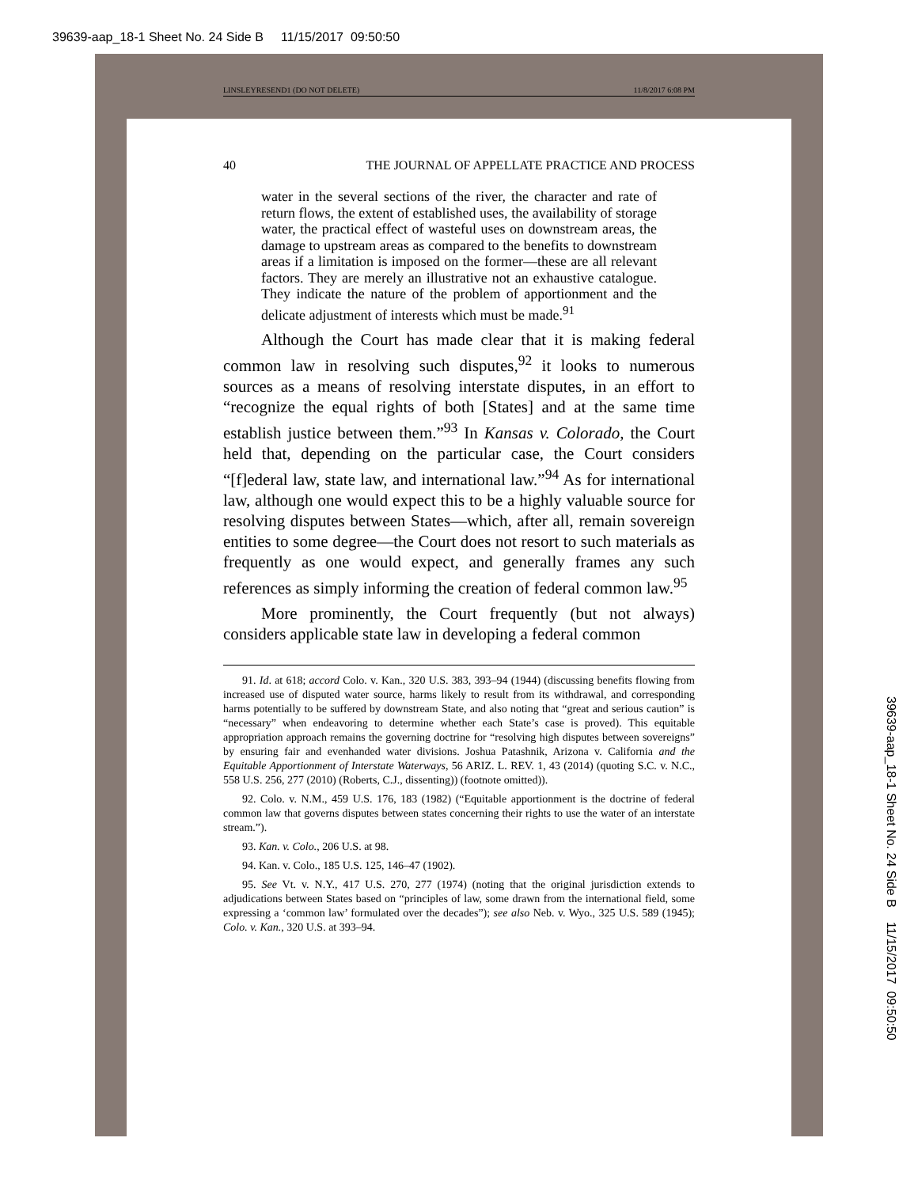39639-aap_18-1 Sheet No. 24 Side B 11/15/2017 09:50:50
LINSLEYRESEND1 (DO NOT DELETE) 11/8/2017 6:08 PM
40 THE JOURNAL OF APPELLATE PRACTICE AND PROCESS
water in the several sections of the river, the character and rate of return flows, the extent of established uses, the availability of storage water, the practical effect of wasteful uses on downstream areas, the damage to upstream areas as compared to the benefits to downstream areas if a limitation is imposed on the former—these are all relevant factors. They are merely an illustrative not an exhaustive catalogue. They indicate the nature of the problem of apportionment and the delicate adjustment of interests which must be made.<sup>91</sup>
Although the Court has made clear that it is making federal common law in resolving such disputes,<sup>92</sup> it looks to numerous sources as a means of resolving interstate disputes, in an effort to “recognize the equal rights of both [States] and at the same time establish justice between them.”<sup>93</sup> In Kansas v. Colorado, the Court held that, depending on the particular case, the Court considers “[f]ederal law, state law, and international law.”<sup>94</sup> As for international law, although one would expect this to be a highly valuable source for resolving disputes between States—which, after all, remain sovereign entities to some degree—the Court does not resort to such materials as frequently as one would expect, and generally frames any such references as simply informing the creation of federal common law.<sup>95</sup>
More prominently, the Court frequently (but not always) considers applicable state law in developing a federal common
91. Id. at 618; accord Colo. v. Kan., 320 U.S. 383, 393–94 (1944) (discussing benefits flowing from increased use of disputed water source, harms likely to result from its withdrawal, and corresponding harms potentially to be suffered by downstream State, and also noting that “great and serious caution” is “necessary” when endeavoring to determine whether each State’s case is proved). This equitable appropriation approach remains the governing doctrine for “resolving high disputes between sovereigns” by ensuring fair and evenhanded water divisions. Joshua Patashnik, Arizona v. California and the Equitable Apportionment of Interstate Waterways, 56 ARIZ. L. REV. 1, 43 (2014) (quoting S.C. v. N.C., 558 U.S. 256, 277 (2010) (Roberts, C.J., dissenting)) (footnote omitted)).
92. Colo. v. N.M., 459 U.S. 176, 183 (1982) (“Equitable apportionment is the doctrine of federal common law that governs disputes between states concerning their rights to use the water of an interstate stream.”).
93. Kan. v. Colo., 206 U.S. at 98.
94. Kan. v. Colo., 185 U.S. 125, 146–47 (1902).
95. See Vt. v. N.Y., 417 U.S. 270, 277 (1974) (noting that the original jurisdiction extends to adjudications between States based on “principles of law, some drawn from the international field, some expressing a ‘common law’ formulated over the decades”); see also Neb. v. Wyo., 325 U.S. 589 (1945); Colo. v. Kan., 320 U.S. at 393–94.
39639-aap_18-1 Sheet No. 24 Side B 11/15/2017 09:50:50